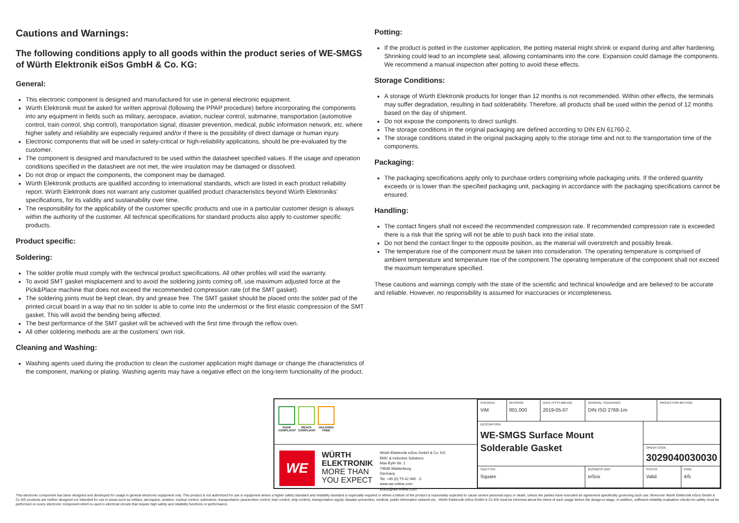Cautions and Warnings:
The following conditions apply to all goods within the product series of WE-SMGS of Würth Elektronik eiSos GmbH & Co. KG:
General:
This electronic component is designed and manufactured for use in general electronic equipment.
Würth Elektronik must be asked for written approval (following the PPAP procedure) before incorporating the components into any equipment in fields such as military, aerospace, aviation, nuclear control, submarine, transportation (automotive control, train control, ship control), transportation signal, disaster prevention, medical, public information network, etc. where higher safety and reliability are especially required and/or if there is the possibility of direct damage or human injury.
Electronic components that will be used in safety-critical or high-reliability applications, should be pre-evaluated by the customer.
The component is designed and manufactured to be used within the datasheet specified values. If the usage and operation conditions specified in the datasheet are not met, the wire insulation may be damaged or dissolved.
Do not drop or impact the components, the component may be damaged.
Würth Elektronik products are qualified according to international standards, which are listed in each product reliability report. Würth Elektronik does not warrant any customer qualified product characteristics beyond Würth Elektroniks’ specifications, for its validity and sustainability over time.
The responsibility for the applicability of the customer specific products and use in a particular customer design is always within the authority of the customer. All technical specifications for standard products also apply to customer specific products.
Product specific:
Soldering:
The solder profile must comply with the technical product specifications. All other profiles will void the warranty.
To avoid SMT gasket misplacement and to avoid the soldering joints coming off, use maximum adjusted force at the Pick&Place machine that does not exceed the recommended compression rate (of the SMT gasket).
The soldering joints must be kept clean, dry and grease free. The SMT gasket should be placed onto the solder pad of the printed circuit board in a way that no tin solder is able to come into the undermost or the first elastic compression of the SMT gasket. This will avoid the bending being affected.
The best performance of the SMT gasket will be achieved with the first time through the reflow oven.
All other soldering methods are at the customers’ own risk.
Cleaning and Washing:
Washing agents used during the production to clean the customer application might damage or change the characteristics of the component, marking or plating. Washing agents may have a negative effect on the long-term functionality of the product.
Potting:
If the product is potted in the customer application, the potting material might shrink or expand during and after hardening. Shrinking could lead to an incomplete seal, allowing contaminants into the core. Expansion could damage the components. We recommend a manual inspection after potting to avoid these effects.
Storage Conditions:
A storage of Würth Elektronik products for longer than 12 months is not recommended. Within other effects, the terminals may suffer degradation, resulting in bad solderability. Therefore, all products shall be used within the period of 12 months based on the day of shipment.
Do not expose the components to direct sunlight.
The storage conditions in the original packaging are defined according to DIN EN 61760-2.
The storage conditions stated in the original packaging apply to the storage time and not to the transportation time of the components.
Packaging:
The packaging specifications apply only to purchase orders comprising whole packaging units. If the ordered quantity exceeds or is lower than the specified packaging unit, packaging in accordance with the packaging specifications cannot be ensured.
Handling:
The contact fingers shall not exceed the recommended compression rate. If recommended compression rate is exceeded there is a risk that the spring will not be able to push back into the initial state.
Do not bend the contact finger to the opposite position, as the material will overstretch and possibly break.
The temperature rise of the component must be taken into consideration. The operating temperature is comprised of ambient temperature and temperature rise of the component.The operating temperature of the component shall not exceed the maximum temperature specified.
These cautions and warnings comply with the state of the scientific and technical knowledge and are believed to be accurate and reliable. However, no responsibility is assumed for inaccuracies or incompleteness.
RoHS COMPLIANT
REACh COMPLIANT
HALOGEN FREE
WE
WÜRTH
ELEKTRONIK
MORE THAN
YOU EXPECT
Würth Elektronik eiSos GmbH & Co. KG
EMC & Inductive Solutions
Max-Eyth-Str. 1
74638 Waldenburg
Germany
Tel. +49 (0) 79 42 945 - 0
www.we-online.com
eiSos@we-online.com
| CHECKED ViM | REVISION 001.000 | DATE (YYYY-MM-DD) 2019-05-07 | GENERAL TOLERANCE DIN ISO 2768-1m | | PROJECTION METHOD | |
| DESCRIPTION WE-SMGS Surface Mount Solderable Gasket | | | | | | |
| | | | | ORDER CODE 3029040030030 | | |
| SIZE/TYPE Square | | | BUSINESS UNIT eiSos | STATUS Valid | | PAGE 4/5 |
This electronic component has been designed and developed for usage in general electronic equipment only. This product is not authorized for use in equipment where a higher safety standard and reliability standard is especially required or where a failure of the product is reasonably expected to cause severe personal injury or death, unless the parties have executed an agreement specifically governing such use. Moreover Würth Elektronik eiSos GmbH & Co KG products are neither designed nor intended for use in areas such as military, aerospace, aviation, nuclear control, submarine, transportation (automotive control, train control, ship control), transportation signal, disaster prevention, medical, public information network etc.. Würth Elektronik eiSos GmbH & Co KG must be informed about the intent of such usage before the design-in stage. In addition, sufficient reliability evaluation checks for safety must be performed on every electronic component which is used in electrical circuits that require high safety and reliability functions or performance.